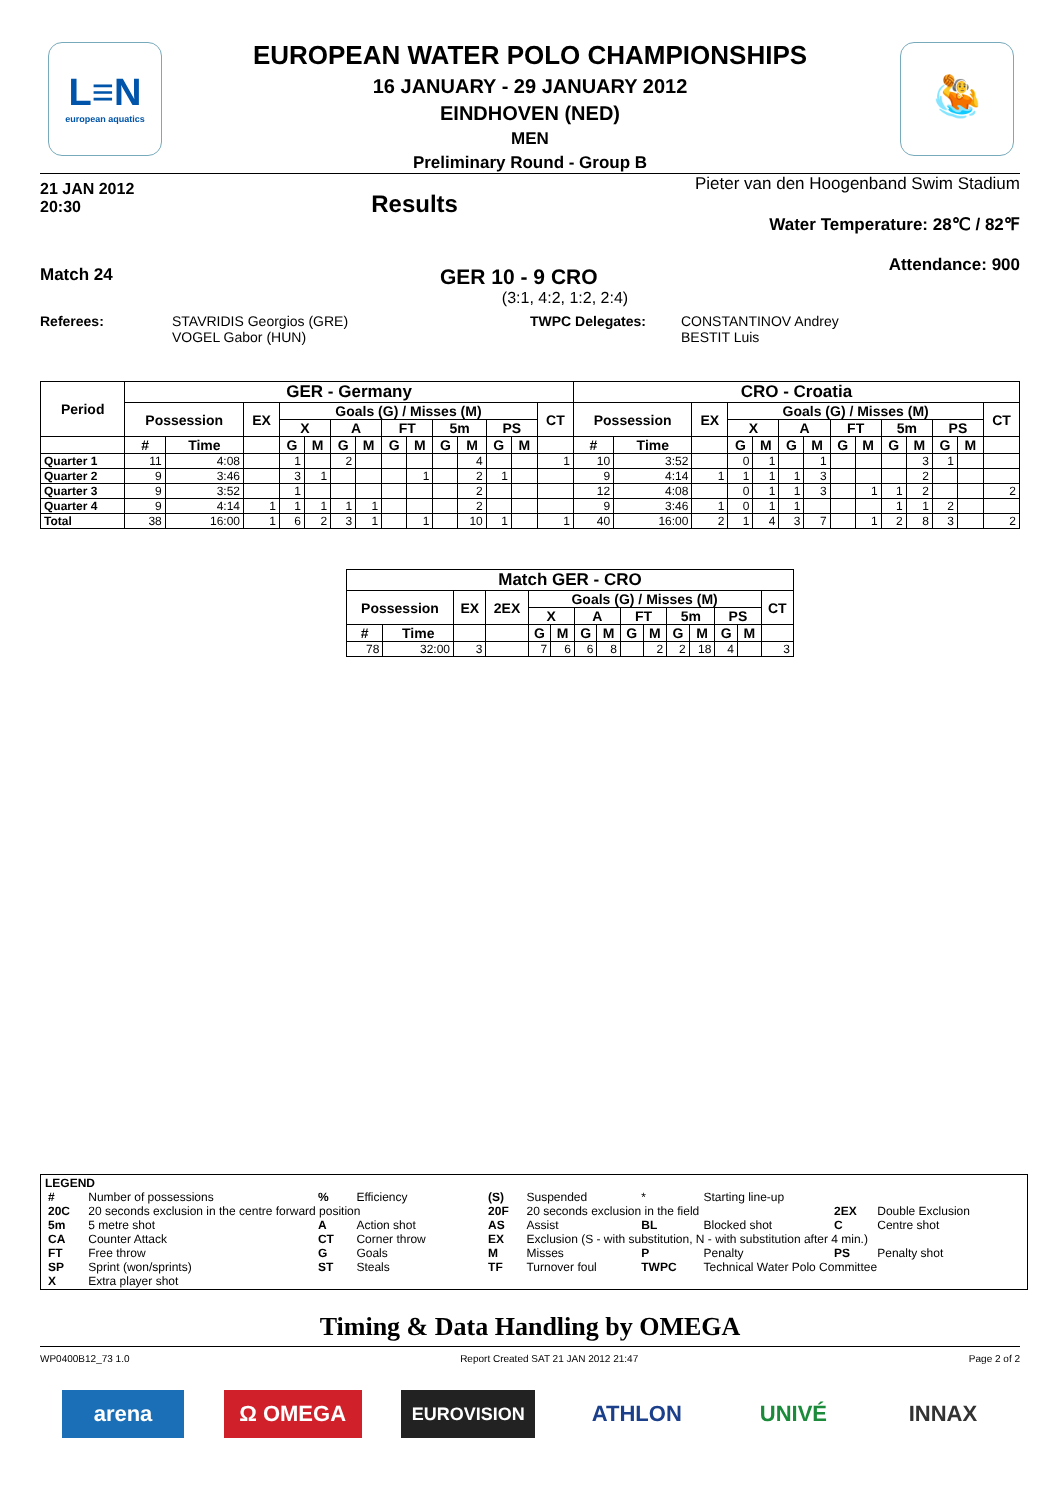L≡N
european aquatics
🤽
EUROPEAN WATER POLO CHAMPIONSHIPS
16 JANUARY - 29 JANUARY 2012
EINDHOVEN (NED)
MEN
Preliminary Round - Group B
21 JAN 2012
20:30
Results
Pieter van den Hoogenband Swim Stadium
Water Temperature: 28℃ / 82℉
Attendance: 900
Match 24
GER 10 - 9 CRO
(3:1, 4:2, 1:2, 2:4)
Referees: STAVRIDIS Georgios (GRE)
VOGEL Gabor (HUN)
TWPC Delegates: CONSTANTINOV Andrey
BESTIT Luis
| Period | GER - Germany | | | | | | | | | | | | | | CRO - Croatia | | | | | | | | | | | | | |
| --- | --- | --- | --- | --- | --- | --- | --- | --- | --- | --- | --- | --- | --- | --- | --- | --- | --- | --- | --- | --- | --- | --- | --- | --- | --- | --- | --- | --- |
| | Possession | | EX | Goals (G) / Misses (M) | | | | | | | | | | CT | Possession | | EX | Goals (G) / Misses (M) | | | | | | | | | | CT |
| | | | | X | | A | | FT | | 5m | | PS | | | | | | X | | A | | FT | | 5m | | PS | | |
| | # | Time | | G | M | G | M | G | M | G | M | G | M | | # | Time | | G | M | G | M | G | M | G | M | G | M | |
| Quarter 1 | 11 | 4:08 | | 1 | | 2 | | | | | 4 | | | 1 | 10 | 3:52 | | 0 | 1 | | 1 | | | | 3 | 1 | | |
| Quarter 2 | 9 | 3:46 | | 3 | 1 | | | | 1 | | 2 | 1 | | | 9 | 4:14 | 1 | 1 | 1 | 1 | 3 | | | | 2 | | | |
| Quarter 3 | 9 | 3:52 | | 1 | | | | | | | 2 | | | | 12 | 4:08 | | 0 | 1 | 1 | 3 | | 1 | 1 | 2 | | | 2 |
| Quarter 4 | 9 | 4:14 | 1 | 1 | 1 | 1 | 1 | | | | 2 | | | | 9 | 3:46 | 1 | 0 | 1 | 1 | | | | 1 | 1 | 2 | | |
| Total | 38 | 16:00 | 1 | 6 | 2 | 3 | 1 | | 1 | | 10 | 1 | | 1 | 40 | 16:00 | 2 | 1 | 4 | 3 | 7 | | 1 | 2 | 8 | 3 | | 2 |
| Match GER - CRO | | | | | | | | | | | | | | |
| --- | --- | --- | --- | --- | --- | --- | --- | --- | --- | --- | --- | --- | --- | --- |
| Possession | | EX | 2EX | Goals (G) / Misses (M) | | | | | | | | | | CT |
| | | | | X | | A | | FT | | 5m | | PS | | |
| # | Time | | | G | M | G | M | G | M | G | M | G | M | |
| 78 | 32:00 | 3 | | 7 | 6 | 6 | 8 | | 2 | 2 | 18 | 4 | | 3 |
LEGEND
| # | Number of possessions | % | Efficiency | (S) | Suspended | * | Starting line-up | | |
| 20C | 20 seconds exclusion in the centre forward position | | | 20F | 20 seconds exclusion in the field | | | 2EX | Double Exclusion |
| 5m | 5 metre shot | A | Action shot | AS | Assist | BL | Blocked shot | C | Centre shot |
| CA | Counter Attack | CT | Corner throw | EX | Exclusion (S - with substitution, N - with substitution after 4 min.) | | | | |
| FT | Free throw | G | Goals | M | Misses | P | Penalty | PS | Penalty shot |
| SP | Sprint (won/sprints) | ST | Steals | TF | Turnover foul | TWPC | Technical Water Polo Committee | | |
| X | Extra player shot | | | | | | | | |
Timing & Data Handling by OMEGA
WP0400B12_73 1.0 Report Created SAT 21 JAN 2012 21:47 Page 2 of 2
arena Ω OMEGA
EUROVISION
ATHLON UNIVÉ INNAX